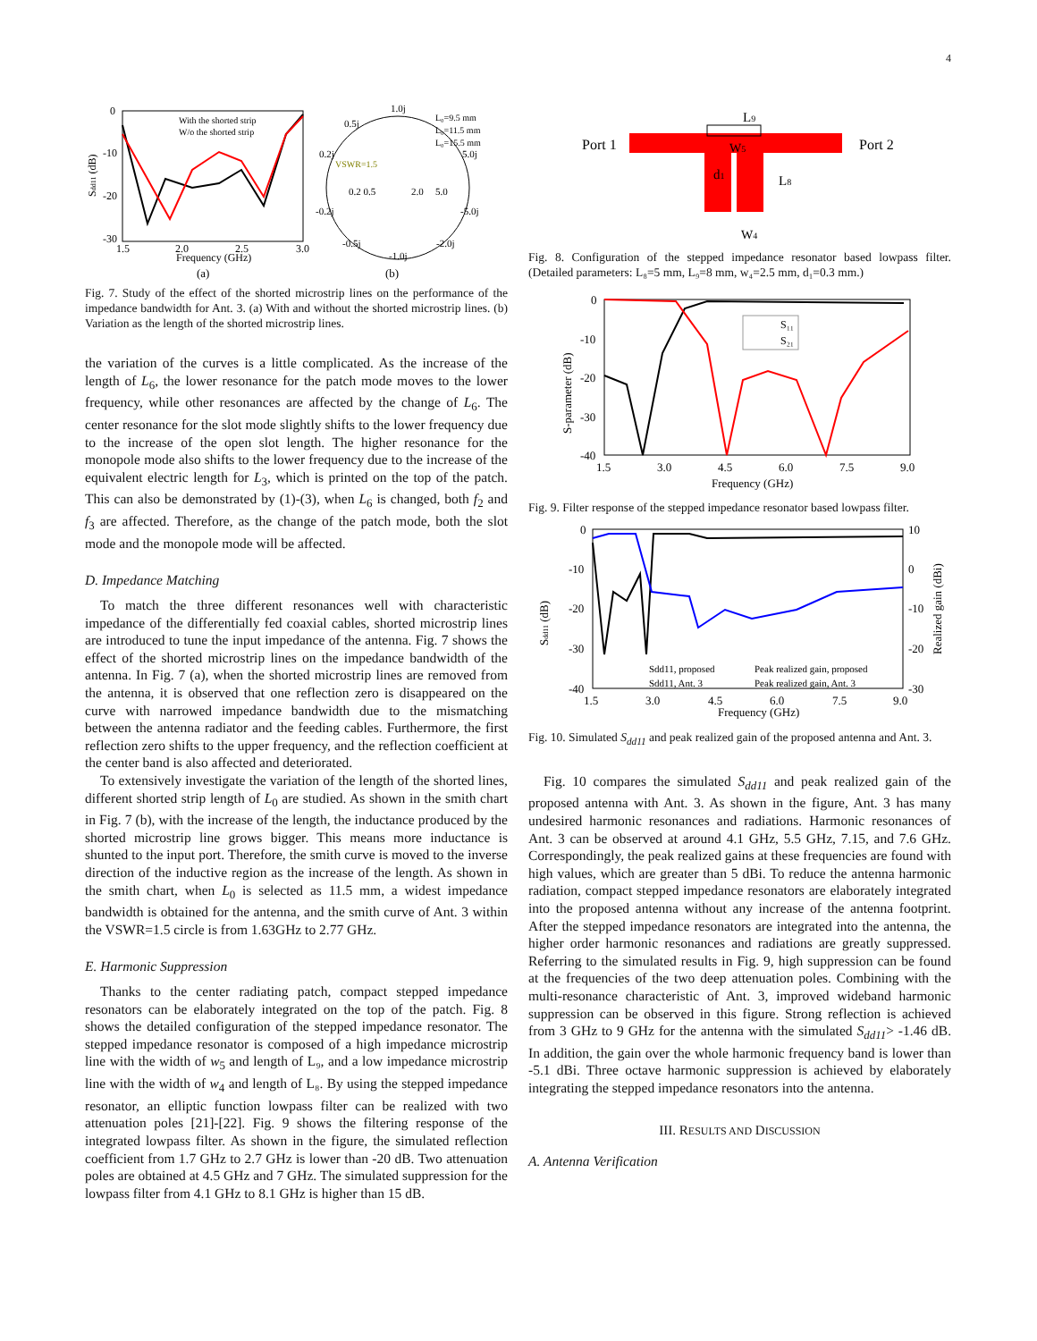4
0
-10
-20
-30
1.5
2.0
2.5
3.0
Frequency (GHz)
Sdd11 (dB)
With the shorted strip
W/o the shorted strip
1.0j
0.5j
0.2j
-0.2j
-0.5j
-1.0j
-2.0j
-5.0j
5.0j
0.2 0.5
2.0
5.0
VSWR=1.5
L₀=9.5 mm
L₀=11.5 mm
L₀=15.5 mm
(a)
(b)
Fig. 7. Study of the effect of the shorted microstrip lines on the performance of the impedance bandwidth for Ant. 3. (a) With and without the shorted microstrip lines. (b) Variation as the length of the shorted microstrip lines.
the variation of the curves is a little complicated. As the increase of the length of L<sub>6</sub>, the lower resonance for the patch mode moves to the lower frequency, while other resonances are affected by the change of L<sub>6</sub>. The center resonance for the slot mode slightly shifts to the lower frequency due to the increase of the open slot length. The higher resonance for the monopole mode also shifts to the lower frequency due to the increase of the equivalent electric length for L<sub>3</sub>, which is printed on the top of the patch. This can also be demonstrated by (1)-(3), when L<sub>6</sub> is changed, both f<sub>2</sub> and f<sub>3</sub> are affected. Therefore, as the change of the patch mode, both the slot mode and the monopole mode will be affected.
D. Impedance Matching
To match the three different resonances well with characteristic impedance of the differentially fed coaxial cables, shorted microstrip lines are introduced to tune the input impedance of the antenna. Fig. 7 shows the effect of the shorted microstrip lines on the impedance bandwidth of the antenna. In Fig. 7 (a), when the shorted microstrip lines are removed from the antenna, it is observed that one reflection zero is disappeared on the curve with narrowed impedance bandwidth due to the mismatching between the antenna radiator and the feeding cables. Furthermore, the first reflection zero shifts to the upper frequency, and the reflection coefficient at the center band is also affected and deteriorated.
To extensively investigate the variation of the length of the shorted lines, different shorted strip length of L<sub>0</sub> are studied. As shown in the smith chart in Fig. 7 (b), with the increase of the length, the inductance produced by the shorted microstrip line grows bigger. This means more inductance is shunted to the input port. Therefore, the smith curve is moved to the inverse direction of the inductive region as the increase of the length. As shown in the smith chart, when L<sub>0</sub> is selected as 11.5 mm, a widest impedance bandwidth is obtained for the antenna, and the smith curve of Ant. 3 within the VSWR=1.5 circle is from 1.63GHz to 2.77 GHz.
E. Harmonic Suppression
Thanks to the center radiating patch, compact stepped impedance resonators can be elaborately integrated on the top of the patch. Fig. 8 shows the detailed configuration of the stepped impedance resonator. The stepped impedance resonator is composed of a high impedance microstrip line with the width of w<sub>5</sub> and length of L₉, and a low impedance microstrip line with the width of w<sub>4</sub> and length of L₈. By using the stepped impedance resonator, an elliptic function lowpass filter can be realized with two attenuation poles [21]-[22]. Fig. 9 shows the filtering response of the integrated lowpass filter. As shown in the figure, the simulated reflection coefficient from 1.7 GHz to 2.7 GHz is lower than -20 dB. Two attenuation poles are obtained at 4.5 GHz and 7 GHz. The simulated suppression for the lowpass filter from 4.1 GHz to 8.1 GHz is higher than 15 dB.
Port 1
Port 2
L9
W5
d1
L8
W4
Fig. 8. Configuration of the stepped impedance resonator based lowpass filter. (Detailed parameters: L₈=5 mm, L₉=8 mm, w₄=2.5 mm, d₁=0.3 mm.)
0
-10
-20
-30
-40
1.5
3.0
4.5
6.0
7.5
9.0
Frequency (GHz)
S-parameter (dB)
S₁₁
S₂₁
Fig. 9. Filter response of the stepped impedance resonator based lowpass filter.
0
-10
-20
-30
-40
10
0
-10
-20
-30
1.5
3.0
4.5
6.0
7.5
9.0
Frequency (GHz)
Sdd11 (dB)
Realized gain (dBi)
Sdd11, proposed
Peak realized gain, proposed
Sdd11, Ant. 3
Peak realized gain, Ant. 3
Fig. 10. Simulated S<sub>dd11</sub> and peak realized gain of the proposed antenna and Ant. 3.
Fig. 10 compares the simulated S<sub>dd11</sub> and peak realized gain of the proposed antenna with Ant. 3. As shown in the figure, Ant. 3 has many undesired harmonic resonances and radiations. Harmonic resonances of Ant. 3 can be observed at around 4.1 GHz, 5.5 GHz, 7.15, and 7.6 GHz. Correspondingly, the peak realized gains at these frequencies are found with high values, which are greater than 5 dBi. To reduce the antenna harmonic radiation, compact stepped impedance resonators are elaborately integrated into the proposed antenna without any increase of the antenna footprint. After the stepped impedance resonators are integrated into the antenna, the higher order harmonic resonances and radiations are greatly suppressed. Referring to the simulated results in Fig. 9, high suppression can be found at the frequencies of the two deep attenuation poles. Combining with the multi-resonance characteristic of Ant. 3, improved wideband harmonic suppression can be observed in this figure. Strong reflection is achieved from 3 GHz to 9 GHz for the antenna with the simulated S<sub>dd11</sub>> -1.46 dB. In addition, the gain over the whole harmonic frequency band is lower than -5.1 dBi. Three octave harmonic suppression is achieved by elaborately integrating the stepped impedance resonators into the antenna.
III. RESULTS AND DISCUSSION
A. Antenna Verification